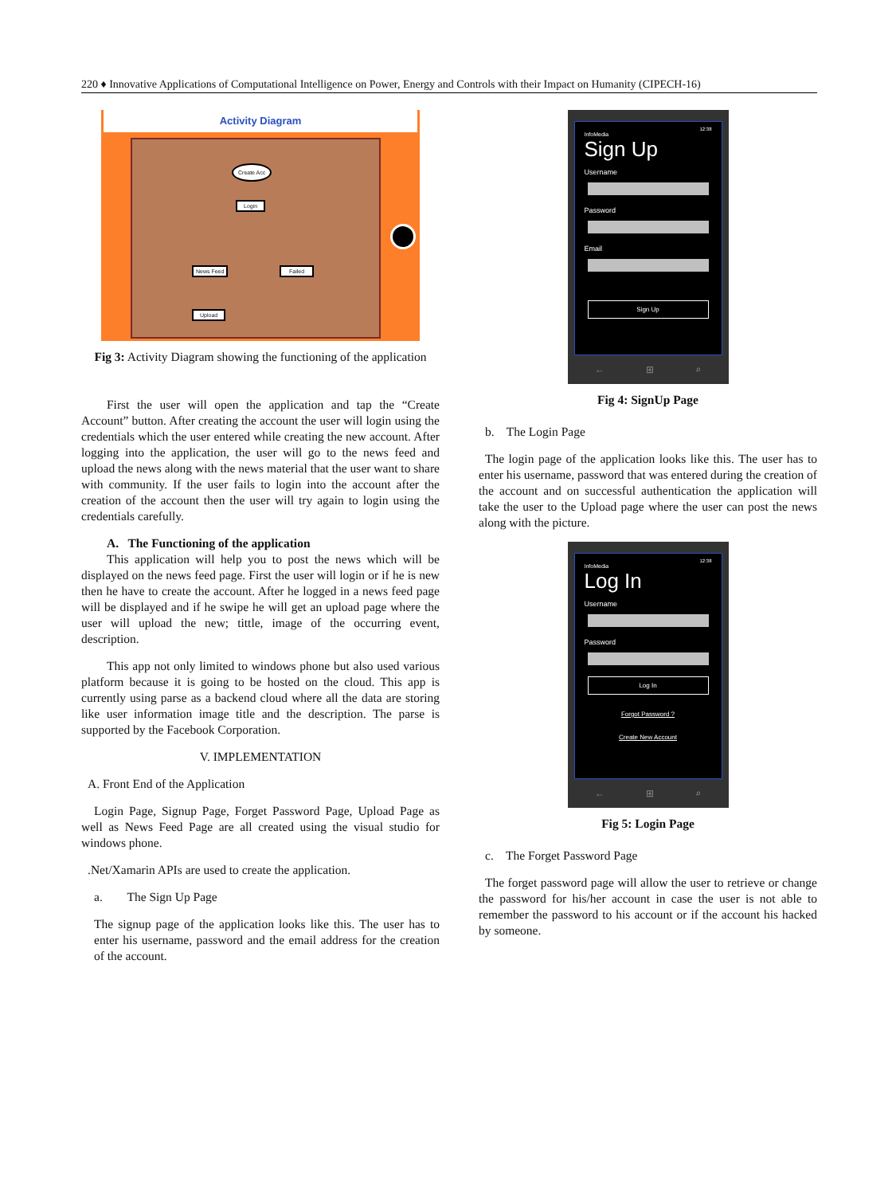220 ♦ Innovative Applications of Computational Intelligence on Power, Energy and Controls with their Impact on Humanity (CIPECH-16)
Activity Diagram
Create Acc
Login
News Feed Failed
Upload
Fig 3: Activity Diagram showing the functioning of the application
First the user will open the application and tap the “Create Account” button. After creating the account the user will login using the credentials which the user entered while creating the new account. After logging into the application, the user will go to the news feed and upload the news along with the news material that the user want to share with community. If the user fails to login into the account after the creation of the account then the user will try again to login using the credentials carefully.
A. The Functioning of the application
This application will help you to post the news which will be displayed on the news feed page. First the user will login or if he is new then he have to create the account. After he logged in a news feed page will be displayed and if he swipe he will get an upload page where the user will upload the new; tittle, image of the occurring event, description.
This app not only limited to windows phone but also used various platform because it is going to be hosted on the cloud. This app is currently using parse as a backend cloud where all the data are storing like user information image title and the description. The parse is supported by the Facebook Corporation.
V. IMPLEMENTATION
A. Front End of the Application
Login Page, Signup Page, Forget Password Page, Upload Page as well as News Feed Page are all created using the visual studio for windows phone.
.Net/Xamarin APIs are used to create the application.
a. The Sign Up Page
The signup page of the application looks like this. The user has to enter his username, password and the email address for the creation of the account.
12:38
InfoMedia
Sign Up
Username
Password
Email
Sign Up
← ⊞ ⌕
Fig 4: SignUp Page
b. The Login Page
The login page of the application looks like this. The user has to enter his username, password that was entered during the creation of the account and on successful authentication the application will take the user to the Upload page where the user can post the news along with the picture.
12:38
InfoMedia
Log In
Username
Password
Log In
Forgot Password ?
Create New Account
← ⊞ ⌕
Fig 5: Login Page
c. The Forget Password Page
The forget password page will allow the user to retrieve or change the password for his/her account in case the user is not able to remember the password to his account or if the account his hacked by someone.